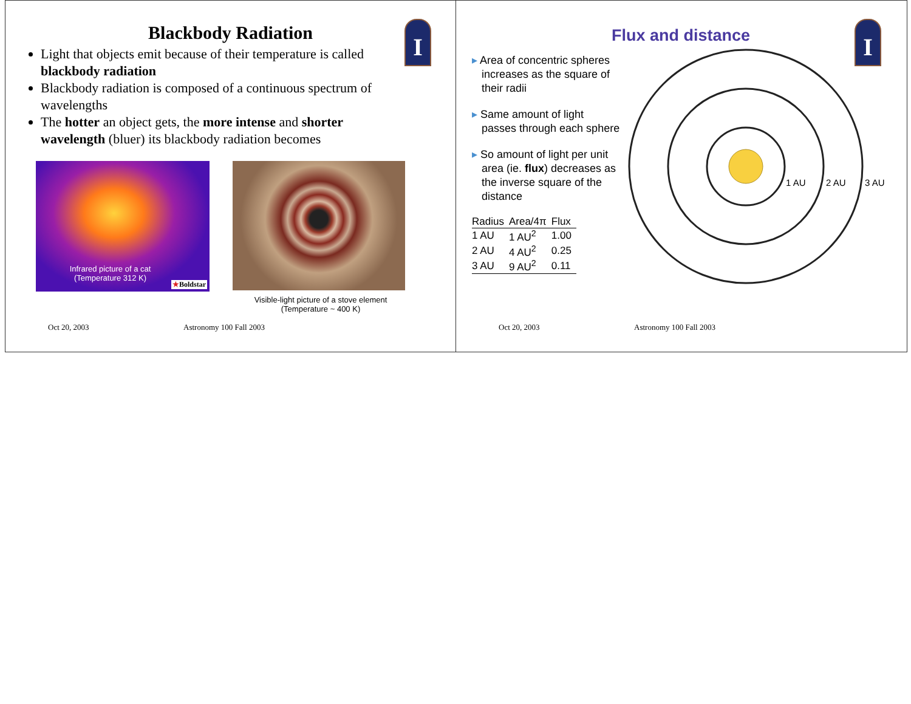I
Blackbody Radiation
Light that objects emit because of their temperature is called blackbody radiation
Blackbody radiation is composed of a continuous spectrum of wavelengths
The hotter an object gets, the more intense and shorter wavelength (bluer) its blackbody radiation becomes
Infrared picture of a cat
(Temperature 312 K)
★Boldstar
Visible-light picture of a stove element
(Temperature ~ 400 K)
Oct 20, 2003 Astronomy 100 Fall 2003
I
Flux and distance
▸ Area of concentric spheres increases as the square of their radii
▸ Same amount of light passes through each sphere
▸ So amount of light per unit area (ie. flux) decreases as the inverse square of the distance
| Radius | Area/4π | Flux |
| --- | --- | --- |
| 1 AU | 1 AU<sup>2</sup> | 1.00 |
| 2 AU | 4 AU<sup>2</sup> | 0.25 |
| 3 AU | 9 AU<sup>2</sup> | 0.11 |
1 AU
2 AU
3 AU
Oct 20, 2003 Astronomy 100 Fall 2003